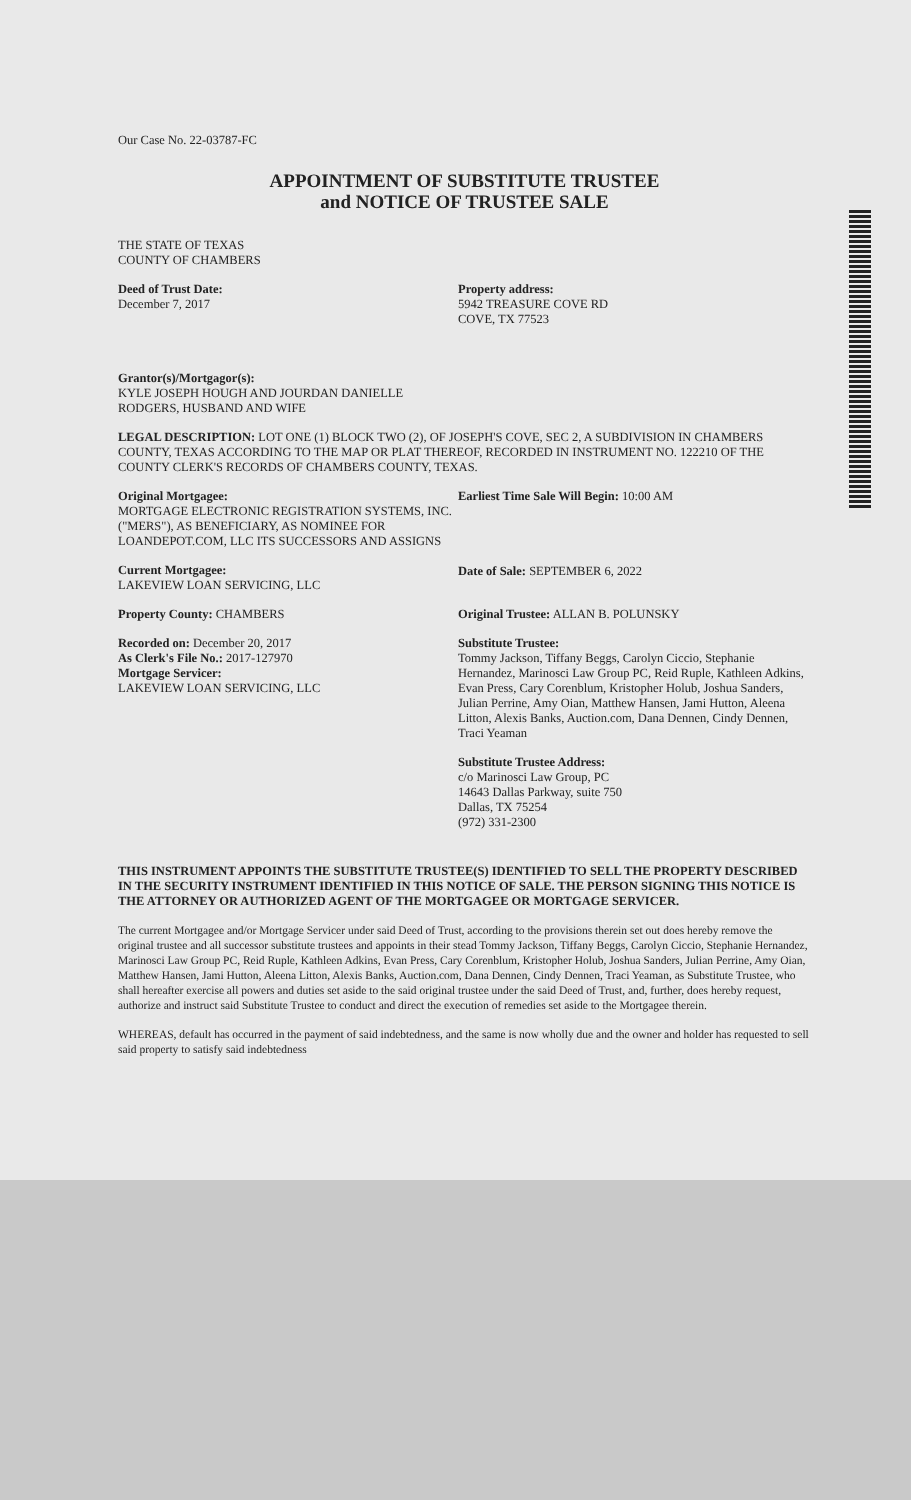Our Case No. 22-03787-FC
APPOINTMENT OF SUBSTITUTE TRUSTEE
and NOTICE OF TRUSTEE SALE
THE STATE OF TEXAS
COUNTY OF CHAMBERS
Deed of Trust Date:
December 7, 2017
Property address:
5942 TREASURE COVE RD
COVE, TX 77523
Grantor(s)/Mortgagor(s):
KYLE JOSEPH HOUGH AND JOURDAN DANIELLE
RODGERS, HUSBAND AND WIFE
LEGAL DESCRIPTION: LOT ONE (1) BLOCK TWO (2), OF JOSEPH'S COVE, SEC 2, A SUBDIVISION IN CHAMBERS COUNTY, TEXAS ACCORDING TO THE MAP OR PLAT THEREOF, RECORDED IN INSTRUMENT NO. 122210 OF THE COUNTY CLERK'S RECORDS OF CHAMBERS COUNTY, TEXAS.
Original Mortgagee:
MORTGAGE ELECTRONIC REGISTRATION SYSTEMS, INC. ("MERS"), AS BENEFICIARY, AS NOMINEE FOR LOANDEPOT.COM, LLC ITS SUCCESSORS AND ASSIGNS
Current Mortgagee:
LAKEVIEW LOAN SERVICING, LLC
Property County: CHAMBERS
Recorded on: December 20, 2017
As Clerk's File No.: 2017-127970
Mortgage Servicer:
LAKEVIEW LOAN SERVICING, LLC
Earliest Time Sale Will Begin: 10:00 AM
Date of Sale: SEPTEMBER 6, 2022
Original Trustee: ALLAN B. POLUNSKY
Substitute Trustee:
Tommy Jackson, Tiffany Beggs, Carolyn Ciccio, Stephanie Hernandez, Marinosci Law Group PC, Reid Ruple, Kathleen Adkins, Evan Press, Cary Corenblum, Kristopher Holub, Joshua Sanders, Julian Perrine, Amy Oian, Matthew Hansen, Jami Hutton, Aleena Litton, Alexis Banks, Auction.com, Dana Dennen, Cindy Dennen, Traci Yeaman
Substitute Trustee Address:
c/o Marinosci Law Group, PC
14643 Dallas Parkway, suite 750
Dallas, TX 75254
(972) 331-2300
THIS INSTRUMENT APPOINTS THE SUBSTITUTE TRUSTEE(S) IDENTIFIED TO SELL THE PROPERTY DESCRIBED IN THE SECURITY INSTRUMENT IDENTIFIED IN THIS NOTICE OF SALE. THE PERSON SIGNING THIS NOTICE IS THE ATTORNEY OR AUTHORIZED AGENT OF THE MORTGAGEE OR MORTGAGE SERVICER.
The current Mortgagee and/or Mortgage Servicer under said Deed of Trust, according to the provisions therein set out does hereby remove the original trustee and all successor substitute trustees and appoints in their stead Tommy Jackson, Tiffany Beggs, Carolyn Ciccio, Stephanie Hernandez, Marinosci Law Group PC, Reid Ruple, Kathleen Adkins, Evan Press, Cary Corenblum, Kristopher Holub, Joshua Sanders, Julian Perrine, Amy Oian, Matthew Hansen, Jami Hutton, Aleena Litton, Alexis Banks, Auction.com, Dana Dennen, Cindy Dennen, Traci Yeaman, as Substitute Trustee, who shall hereafter exercise all powers and duties set aside to the said original trustee under the said Deed of Trust, and, further, does hereby request, authorize and instruct said Substitute Trustee to conduct and direct the execution of remedies set aside to the Mortgagee therein.
WHEREAS, default has occurred in the payment of said indebtedness, and the same is now wholly due and the owner and holder has requested to sell said property to satisfy said indebtedness